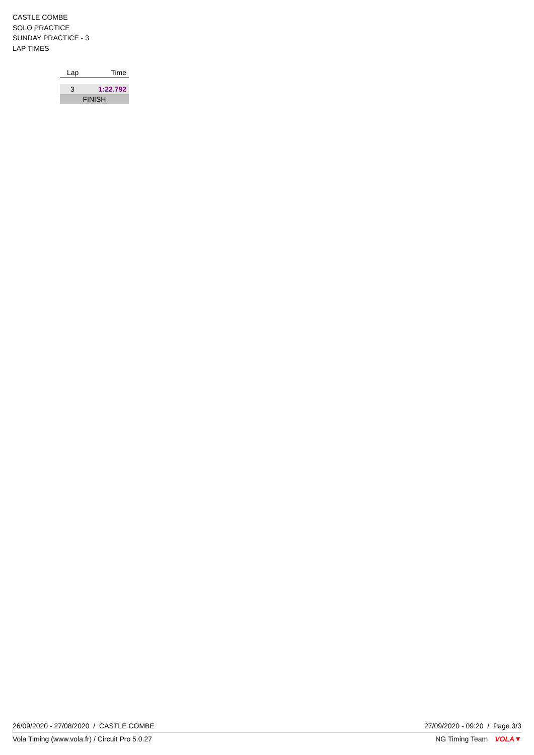CASTLE COMBE
SOLO PRACTICE
SUNDAY PRACTICE - 3
LAP TIMES
| Lap | Time |
| --- | --- |
| 3 | 1:22.792 |
| FINISH | |
26/09/2020 - 27/08/2020 / CASTLE COMBE 27/09/2020 - 09:20 / Page 3/3
Vola Timing (www.vola.fr) / Circuit Pro 5.0.27 NG Timing Team VOLA▼